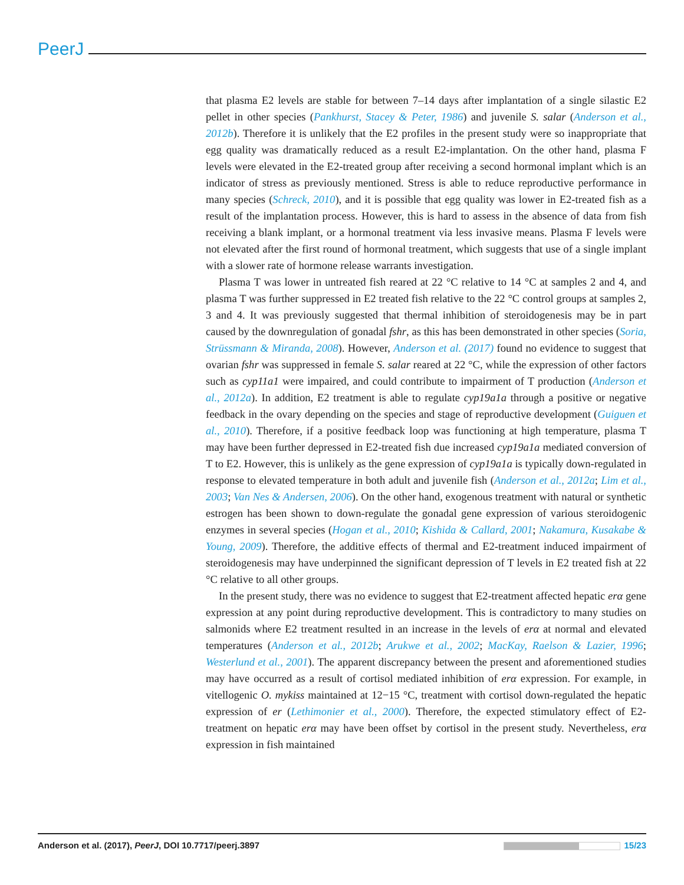PeerJ
that plasma E2 levels are stable for between 7–14 days after implantation of a single silastic E2 pellet in other species (Pankhurst, Stacey & Peter, 1986) and juvenile S. salar (Anderson et al., 2012b). Therefore it is unlikely that the E2 profiles in the present study were so inappropriate that egg quality was dramatically reduced as a result E2-implantation. On the other hand, plasma F levels were elevated in the E2-treated group after receiving a second hormonal implant which is an indicator of stress as previously mentioned. Stress is able to reduce reproductive performance in many species (Schreck, 2010), and it is possible that egg quality was lower in E2-treated fish as a result of the implantation process. However, this is hard to assess in the absence of data from fish receiving a blank implant, or a hormonal treatment via less invasive means. Plasma F levels were not elevated after the first round of hormonal treatment, which suggests that use of a single implant with a slower rate of hormone release warrants investigation.
Plasma T was lower in untreated fish reared at 22 °C relative to 14 °C at samples 2 and 4, and plasma T was further suppressed in E2 treated fish relative to the 22 °C control groups at samples 2, 3 and 4. It was previously suggested that thermal inhibition of steroidogenesis may be in part caused by the downregulation of gonadal fshr, as this has been demonstrated in other species (Soria, Strüssmann & Miranda, 2008). However, Anderson et al. (2017) found no evidence to suggest that ovarian fshr was suppressed in female S. salar reared at 22 °C, while the expression of other factors such as cyp11a1 were impaired, and could contribute to impairment of T production (Anderson et al., 2012a). In addition, E2 treatment is able to regulate cyp19a1a through a positive or negative feedback in the ovary depending on the species and stage of reproductive development (Guiguen et al., 2010). Therefore, if a positive feedback loop was functioning at high temperature, plasma T may have been further depressed in E2-treated fish due increased cyp19a1a mediated conversion of T to E2. However, this is unlikely as the gene expression of cyp19a1a is typically down-regulated in response to elevated temperature in both adult and juvenile fish (Anderson et al., 2012a; Lim et al., 2003; Van Nes & Andersen, 2006). On the other hand, exogenous treatment with natural or synthetic estrogen has been shown to down-regulate the gonadal gene expression of various steroidogenic enzymes in several species (Hogan et al., 2010; Kishida & Callard, 2001; Nakamura, Kusakabe & Young, 2009). Therefore, the additive effects of thermal and E2-treatment induced impairment of steroidogenesis may have underpinned the significant depression of T levels in E2 treated fish at 22 °C relative to all other groups.
In the present study, there was no evidence to suggest that E2-treatment affected hepatic erα gene expression at any point during reproductive development. This is contradictory to many studies on salmonids where E2 treatment resulted in an increase in the levels of erα at normal and elevated temperatures (Anderson et al., 2012b; Arukwe et al., 2002; MacKay, Raelson & Lazier, 1996; Westerlund et al., 2001). The apparent discrepancy between the present and aforementioned studies may have occurred as a result of cortisol mediated inhibition of erα expression. For example, in vitellogenic O. mykiss maintained at 12−15 °C, treatment with cortisol down-regulated the hepatic expression of er (Lethimonier et al., 2000). Therefore, the expected stimulatory effect of E2-treatment on hepatic erα may have been offset by cortisol in the present study. Nevertheless, erα expression in fish maintained
Anderson et al. (2017), PeerJ, DOI 10.7717/peerj.3897 15/23